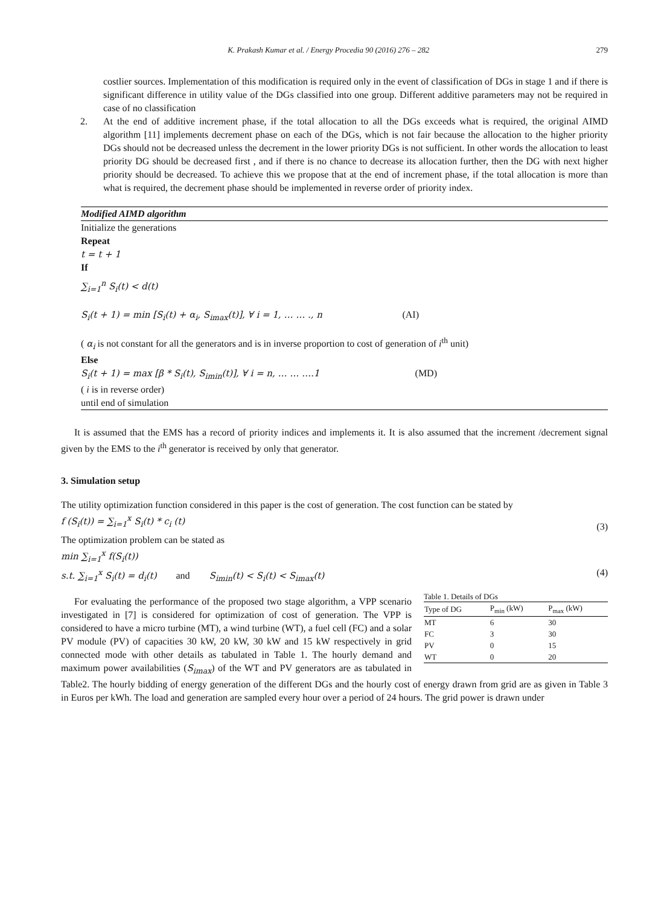K. Prakash Kumar et al. / Energy Procedia 90 (2016) 276 – 282 279
costlier sources. Implementation of this modification is required only in the event of classification of DGs in stage 1 and if there is significant difference in utility value of the DGs classified into one group. Different additive parameters may not be required in case of no classification
2. At the end of additive increment phase, if the total allocation to all the DGs exceeds what is required, the original AIMD algorithm [11] implements decrement phase on each of the DGs, which is not fair because the allocation to the higher priority DGs should not be decreased unless the decrement in the lower priority DGs is not sufficient. In other words the allocation to least priority DG should be decreased first , and if there is no chance to decrease its allocation further, then the DG with next higher priority should be decreased. To achieve this we propose that at the end of increment phase, if the total allocation is more than what is required, the decrement phase should be implemented in reverse order of priority index.
Modified AIMD algorithm
Initialize the generations
Repeat
t = t + 1
If
∑<sub>i=1</sub><sup>n</sup> S<sub>i</sub>(t) < d(t)
S<sub>i</sub>(t + 1) = min [S<sub>i</sub>(t) + α<sub>i</sub>, S<sub>imax</sub>(t)], ∀ i = 1, … … ., n (AI)
( α<sub>i</sub> is not constant for all the generators and is in inverse proportion to cost of generation of i<sup>th</sup> unit)
Else
S<sub>i</sub>(t + 1) = max [β * S<sub>i</sub>(t), S<sub>imin</sub>(t)], ∀ i = n, … … ….1 (MD)
( i is in reverse order)
until end of simulation
It is assumed that the EMS has a record of priority indices and implements it. It is also assumed that the increment /decrement signal given by the EMS to the i<sup>th</sup> generator is received by only that generator.
3. Simulation setup
The utility optimization function considered in this paper is the cost of generation. The cost function can be stated by
f (S<sub>i</sub>(t)) = ∑<sub>i=1</sub><sup>x</sup> S<sub>i</sub>(t) * c<sub>i</sub> (t) (3)
The optimization problem can be stated as
min ∑<sub>i=1</sub><sup>x</sup> f(S<sub>i</sub>(t))
s.t. ∑<sub>i=1</sub><sup>x</sup> S<sub>i</sub>(t) = d<sub>i</sub>(t) and S<sub>imin</sub>(t) < S<sub>i</sub>(t) < S<sub>imax</sub>(t) (4)
Table 1. Details of DGs
| Type of DG | P<sub>min</sub> (kW) | P<sub>max</sub> (kW) |
| --- | --- | --- |
| MT | 6 | 30 |
| FC | 3 | 30 |
| PV | 0 | 15 |
| WT | 0 | 20 |
For evaluating the performance of the proposed two stage algorithm, a VPP scenario investigated in [7] is considered for optimization of cost of generation. The VPP is considered to have a micro turbine (MT), a wind turbine (WT), a fuel cell (FC) and a solar PV module (PV) of capacities 30 kW, 20 kW, 30 kW and 15 kW respectively in grid connected mode with other details as tabulated in Table 1. The hourly demand and maximum power availabilities (S<sub>imax</sub>) of the WT and PV generators are as tabulated in Table2. The hourly bidding of energy generation of the different DGs and the hourly cost of energy drawn from grid are as given in Table 3 in Euros per kWh. The load and generation are sampled every hour over a period of 24 hours. The grid power is drawn under